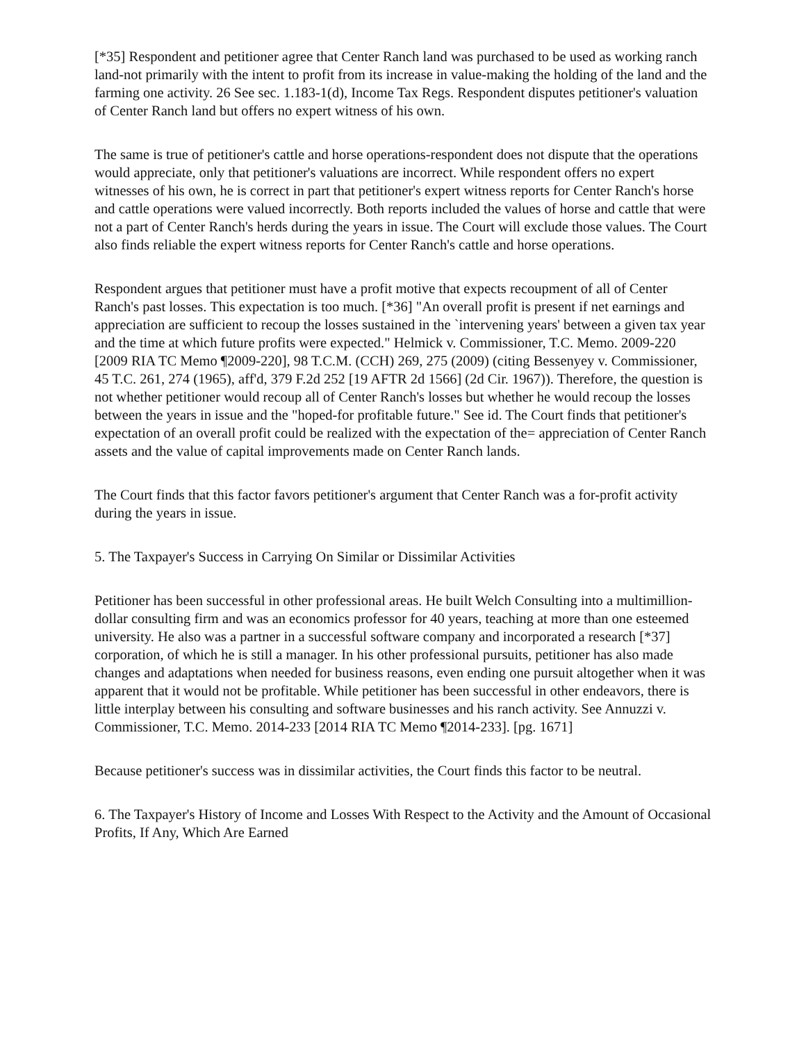[*35] Respondent and petitioner agree that Center Ranch land was purchased to be used as working ranch land-not primarily with the intent to profit from its increase in value-making the holding of the land and the farming one activity. 26 See sec. 1.183-1(d), Income Tax Regs. Respondent disputes petitioner's valuation of Center Ranch land but offers no expert witness of his own.
The same is true of petitioner's cattle and horse operations-respondent does not dispute that the operations would appreciate, only that petitioner's valuations are incorrect. While respondent offers no expert witnesses of his own, he is correct in part that petitioner's expert witness reports for Center Ranch's horse and cattle operations were valued incorrectly. Both reports included the values of horse and cattle that were not a part of Center Ranch's herds during the years in issue. The Court will exclude those values. The Court also finds reliable the expert witness reports for Center Ranch's cattle and horse operations.
Respondent argues that petitioner must have a profit motive that expects recoupment of all of Center Ranch's past losses. This expectation is too much. [*36] "An overall profit is present if net earnings and appreciation are sufficient to recoup the losses sustained in the `intervening years' between a given tax year and the time at which future profits were expected." Helmick v. Commissioner, T.C. Memo. 2009-220 [2009 RIA TC Memo ¶2009-220], 98 T.C.M. (CCH) 269, 275 (2009) (citing Bessenyey v. Commissioner, 45 T.C. 261, 274 (1965), aff'd, 379 F.2d 252 [19 AFTR 2d 1566] (2d Cir. 1967)). Therefore, the question is not whether petitioner would recoup all of Center Ranch's losses but whether he would recoup the losses between the years in issue and the "hoped-for profitable future." See id. The Court finds that petitioner's expectation of an overall profit could be realized with the expectation of the= appreciation of Center Ranch assets and the value of capital improvements made on Center Ranch lands.
The Court finds that this factor favors petitioner's argument that Center Ranch was a for-profit activity during the years in issue.
5. The Taxpayer's Success in Carrying On Similar or Dissimilar Activities
Petitioner has been successful in other professional areas. He built Welch Consulting into a multimillion-dollar consulting firm and was an economics professor for 40 years, teaching at more than one esteemed university. He also was a partner in a successful software company and incorporated a research [*37] corporation, of which he is still a manager. In his other professional pursuits, petitioner has also made changes and adaptations when needed for business reasons, even ending one pursuit altogether when it was apparent that it would not be profitable. While petitioner has been successful in other endeavors, there is little interplay between his consulting and software businesses and his ranch activity. See Annuzzi v. Commissioner, T.C. Memo. 2014-233 [2014 RIA TC Memo ¶2014-233]. [pg. 1671]
Because petitioner's success was in dissimilar activities, the Court finds this factor to be neutral.
6. The Taxpayer's History of Income and Losses With Respect to the Activity and the Amount of Occasional Profits, If Any, Which Are Earned